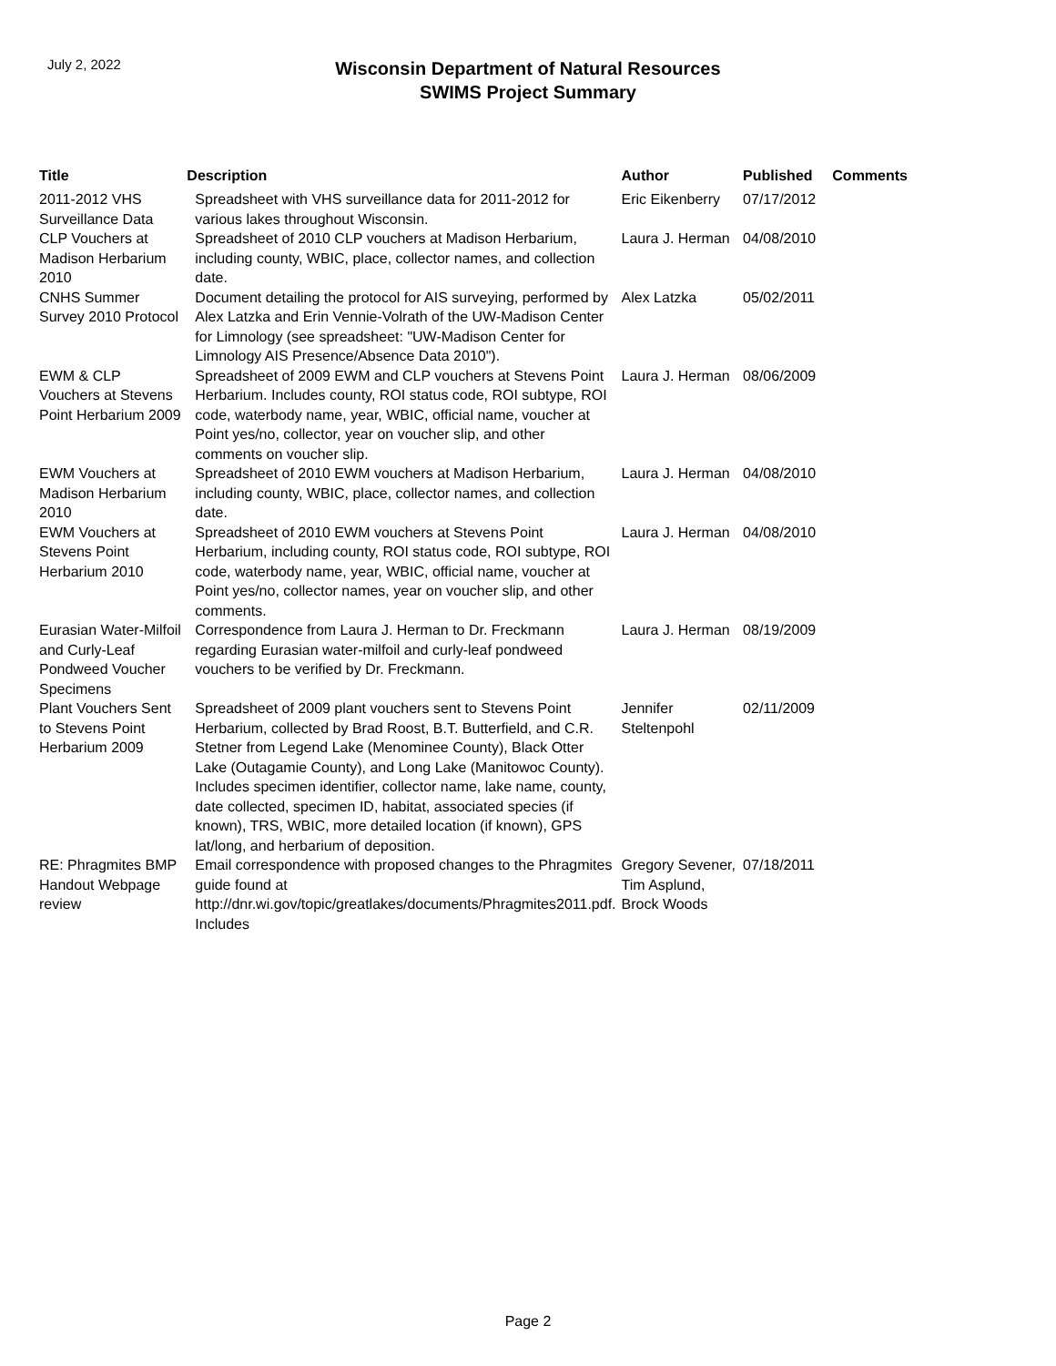July 2, 2022
Wisconsin Department of Natural Resources
SWIMS Project Summary
| Title | Description | Author | Published | Comments |
| --- | --- | --- | --- | --- |
| 2011-2012 VHS Surveillance Data | Spreadsheet with VHS surveillance data for 2011-2012 for various lakes throughout Wisconsin. | Eric Eikenberry | 07/17/2012 | |
| CLP Vouchers at Madison Herbarium 2010 | Spreadsheet of 2010 CLP vouchers at Madison Herbarium, including county, WBIC, place, collector names, and collection date. | Laura J. Herman | 04/08/2010 | |
| CNHS Summer Survey 2010 Protocol | Document detailing the protocol for AIS surveying, performed by Alex Latzka and Erin Vennie-Volrath of the UW-Madison Center for Limnology (see spreadsheet: "UW-Madison Center for Limnology AIS Presence/Absence Data 2010"). | Alex Latzka | 05/02/2011 | |
| EWM & CLP Vouchers at Stevens Point Herbarium 2009 | Spreadsheet of 2009 EWM and CLP vouchers at Stevens Point Herbarium. Includes county, ROI status code, ROI subtype, ROI code, waterbody name, year, WBIC, official name, voucher at Point yes/no, collector, year on voucher slip, and other comments on voucher slip. | Laura J. Herman | 08/06/2009 | |
| EWM Vouchers at Madison Herbarium 2010 | Spreadsheet of 2010 EWM vouchers at Madison Herbarium, including county, WBIC, place, collector names, and collection date. | Laura J. Herman | 04/08/2010 | |
| EWM Vouchers at Stevens Point Herbarium 2010 | Spreadsheet of 2010 EWM vouchers at Stevens Point Herbarium, including county, ROI status code, ROI subtype, ROI code, waterbody name, year, WBIC, official name, voucher at Point yes/no, collector names, year on voucher slip, and other comments. | Laura J. Herman | 04/08/2010 | |
| Eurasian Water-Milfoil and Curly-Leaf Pondweed Voucher Specimens | Correspondence from Laura J. Herman to Dr. Freckmann regarding Eurasian water-milfoil and curly-leaf pondweed vouchers to be verified by Dr. Freckmann. | Laura J. Herman | 08/19/2009 | |
| Plant Vouchers Sent to Stevens Point Herbarium 2009 | Spreadsheet of 2009 plant vouchers sent to Stevens Point Herbarium, collected by Brad Roost, B.T. Butterfield, and C.R. Stetner from Legend Lake (Menominee County), Black Otter Lake (Outagamie County), and Long Lake (Manitowoc County). Includes specimen identifier, collector name, lake name, county, date collected, specimen ID, habitat, associated species (if known), TRS, WBIC, more detailed location (if known), GPS lat/long, and herbarium of deposition. | Jennifer Steltenpohl | 02/11/2009 | |
| RE: Phragmites BMP Handout Webpage review | Email correspondence with proposed changes to the Phragmites guide found at http://dnr.wi.gov/topic/greatlakes/documents/Phragmites2011.pdf. Includes | Gregory Sevener, Tim Asplund, Brock Woods | 07/18/2011 | |
Page 2